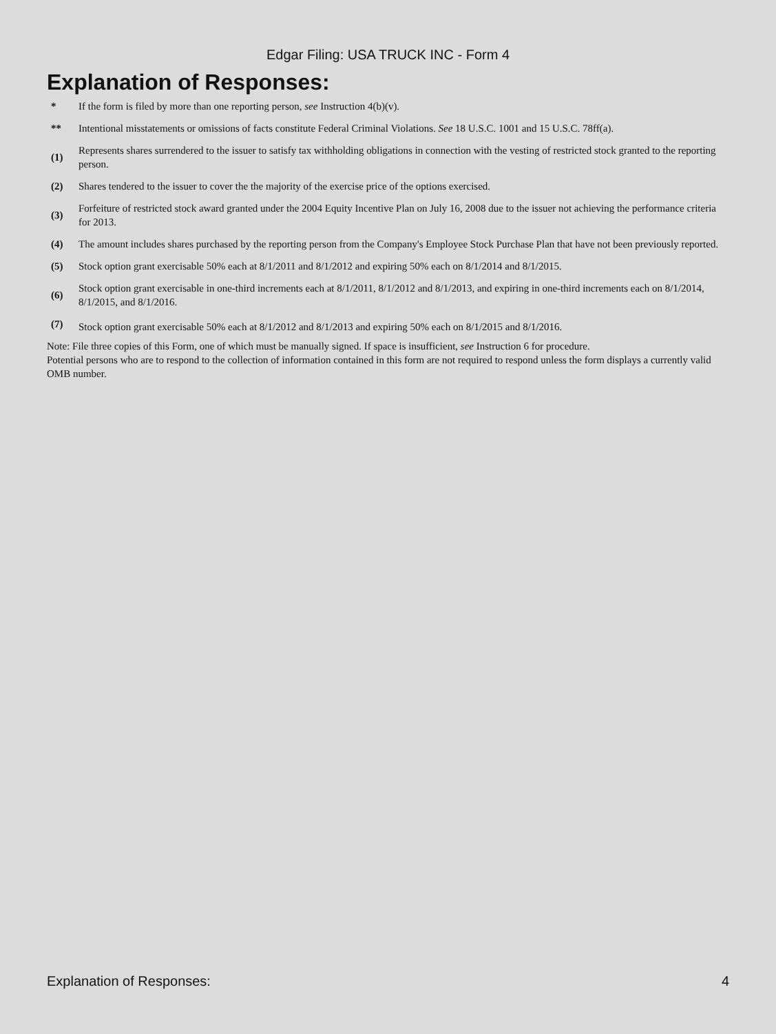Edgar Filing: USA TRUCK INC - Form 4
Explanation of Responses:
| * | If the form is filed by more than one reporting person, see Instruction 4(b)(v). |
| ** | Intentional misstatements or omissions of facts constitute Federal Criminal Violations. See 18 U.S.C. 1001 and 15 U.S.C. 78ff(a). |
| (1) | Represents shares surrendered to the issuer to satisfy tax withholding obligations in connection with the vesting of restricted stock granted to the reporting person. |
| (2) | Shares tendered to the issuer to cover the the majority of the exercise price of the options exercised. |
| (3) | Forfeiture of restricted stock award granted under the 2004 Equity Incentive Plan on July 16, 2008 due to the issuer not achieving the performance criteria for 2013. |
| (4) | The amount includes shares purchased by the reporting person from the Company's Employee Stock Purchase Plan that have not been previously reported. |
| (5) | Stock option grant exercisable 50% each at 8/1/2011 and 8/1/2012 and expiring 50% each on 8/1/2014 and 8/1/2015. |
| (6) | Stock option grant exercisable in one-third increments each at 8/1/2011, 8/1/2012 and 8/1/2013, and expiring in one-third increments each on 8/1/2014, 8/1/2015, and 8/1/2016. |
| (7) | Stock option grant exercisable 50% each at 8/1/2012 and 8/1/2013 and expiring 50% each on 8/1/2015 and 8/1/2016. |
Note: File three copies of this Form, one of which must be manually signed. If space is insufficient, see Instruction 6 for procedure.
Potential persons who are to respond to the collection of information contained in this form are not required to respond unless the form displays a currently valid OMB number.
Explanation of Responses: 4